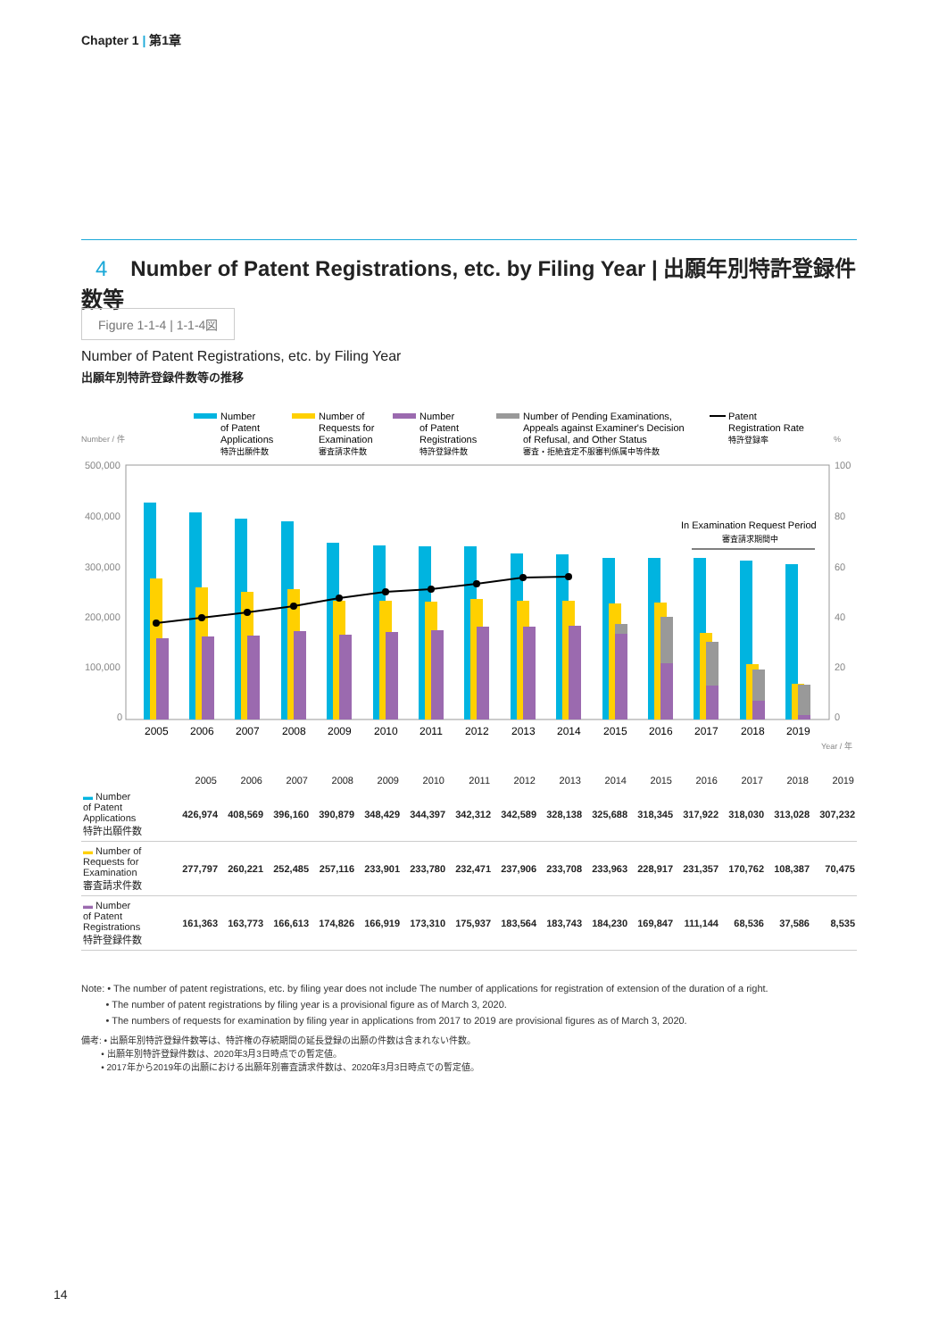Chapter 1 | 第1章
4 Number of Patent Registrations, etc. by Filing Year | 出願年別特許登録件数等
Figure 1-1-4 | 1-1-4図
Number of Patent Registrations, etc. by Filing Year
出願年別特許登録件数等の推移
Number
of Patent
Applications
特許出願件数
Number of
Requests for
Examination
審査請求件数
Number
of Patent
Registrations
特許登録件数
Number of Pending Examinations,
Appeals against Examiner's Decision
of Refusal, and Other Status
審査・拒絶査定不服審判係属中等件数
Patent
Registration Rate
特許登録率
Number / 件
%
500,000
400,000
300,000
200,000
100,000
0
100
80
60
40
20
0
In Examination Request Period
審査請求期間中
2005
2006
2007
2008
2009
2010
2011
2012
2013
2014
2015
2016
2017
2018
2019
Year / 年
| | 2005 | 2006 | 2007 | 2008 | 2009 | 2010 | 2011 | 2012 | 2013 | 2014 | 2015 | 2016 | 2017 | 2018 | 2019 |
| --- | --- | --- | --- | --- | --- | --- | --- | --- | --- | --- | --- | --- | --- | --- | --- |
| ▬ Number of Patent Applications 特許出願件数 | 426,974 | 408,569 | 396,160 | 390,879 | 348,429 | 344,397 | 342,312 | 342,589 | 328,138 | 325,688 | 318,345 | 317,922 | 318,030 | 313,028 | 307,232 |
| ▬ Number of Requests for Examination 審査請求件数 | 277,797 | 260,221 | 252,485 | 257,116 | 233,901 | 233,780 | 232,471 | 237,906 | 233,708 | 233,963 | 228,917 | 231,357 | 170,762 | 108,387 | 70,475 |
| ▬ Number of Patent Registrations 特許登録件数 | 161,363 | 163,773 | 166,613 | 174,826 | 166,919 | 173,310 | 175,937 | 183,564 | 183,743 | 184,230 | 169,847 | 111,144 | 68,536 | 37,586 | 8,535 |
Note: • The number of patent registrations, etc. by filing year does not include The number of applications for registration of extension of the duration of a right.
• The number of patent registrations by filing year is a provisional figure as of March 3, 2020.
• The numbers of requests for examination by filing year in applications from 2017 to 2019 are provisional figures as of March 3, 2020.
備考: • 出願年別特許登録件数等は、特許権の存続期間の延長登録の出願の件数は含まれない件数。
• 出願年別特許登録件数は、2020年3月3日時点での暫定値。
• 2017年から2019年の出願における出願年別審査請求件数は、2020年3月3日時点での暫定値。
14